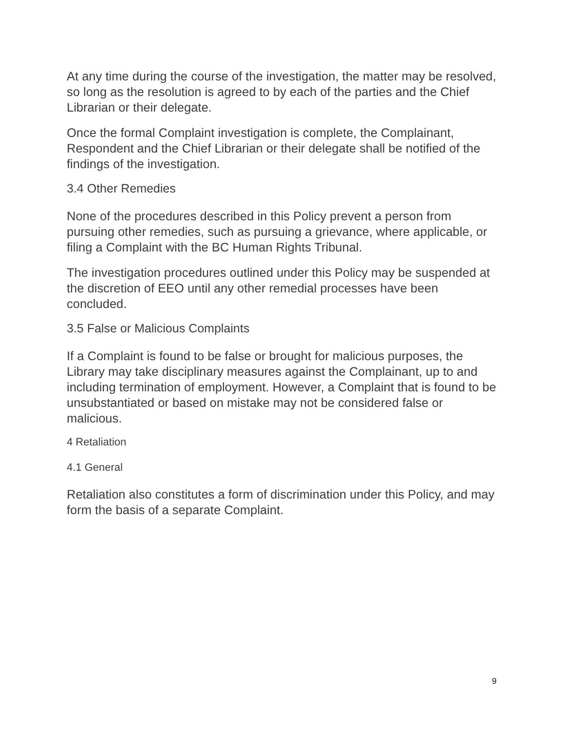At any time during the course of the investigation, the matter may be resolved, so long as the resolution is agreed to by each of the parties and the Chief Librarian or their delegate.
Once the formal Complaint investigation is complete, the Complainant, Respondent and the Chief Librarian or their delegate shall be notified of the findings of the investigation.
3.4 Other Remedies
None of the procedures described in this Policy prevent a person from pursuing other remedies, such as pursuing a grievance, where applicable, or filing a Complaint with the BC Human Rights Tribunal.
The investigation procedures outlined under this Policy may be suspended at the discretion of EEO until any other remedial processes have been concluded.
3.5 False or Malicious Complaints
If a Complaint is found to be false or brought for malicious purposes, the Library may take disciplinary measures against the Complainant, up to and including termination of employment. However, a Complaint that is found to be unsubstantiated or based on mistake may not be considered false or malicious.
4 Retaliation
4.1 General
Retaliation also constitutes a form of discrimination under this Policy, and may form the basis of a separate Complaint.
9